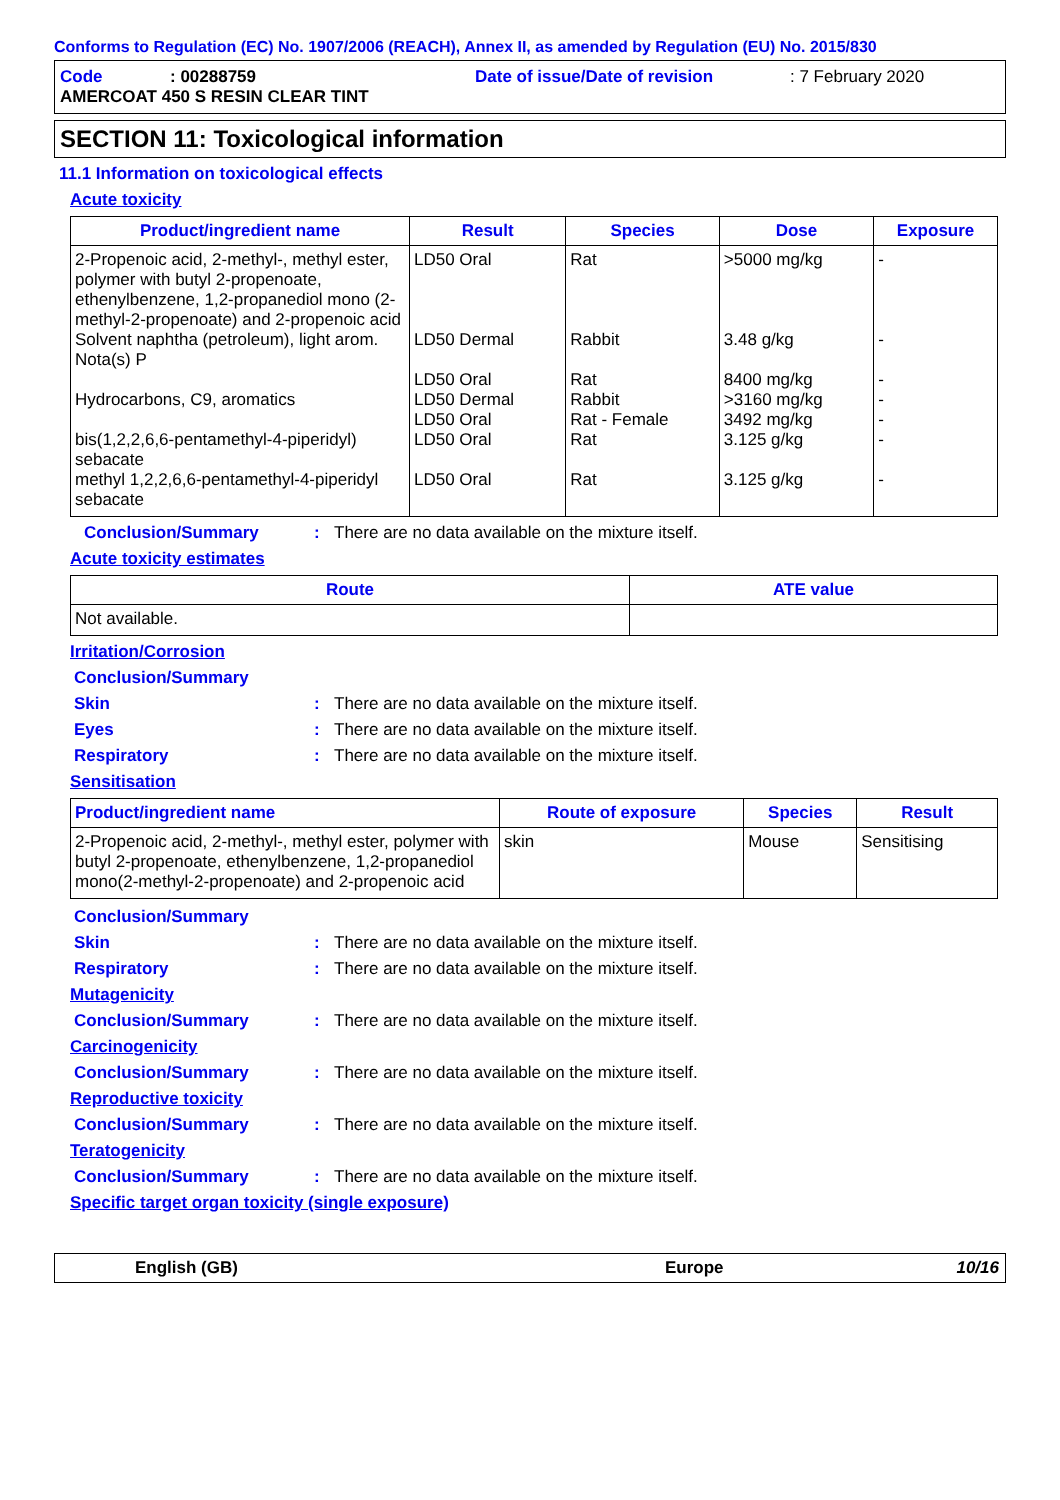Conforms to Regulation (EC) No. 1907/2006 (REACH), Annex II, as amended by Regulation (EU) No. 2015/830
Code: 00288759 Date of issue/Date of revision: 7 February 2020
AMERCOAT 450 S RESIN CLEAR TINT
SECTION 11: Toxicological information
11.1 Information on toxicological effects
Acute toxicity
| Product/ingredient name | Result | Species | Dose | Exposure |
| --- | --- | --- | --- | --- |
| 2-Propenoic acid, 2-methyl-, methyl ester, polymer with butyl 2-propenoate, ethenylbenzene, 1,2-propanediol mono (2-methyl-2-propenoate) and 2-propenoic acid | LD50 Oral | Rat | >5000 mg/kg | - |
| Solvent naphtha (petroleum), light arom. Nota(s) P | LD50 Dermal LD50 Oral | Rabbit Rat | 3.48 g/kg 8400 mg/kg | - - |
| Hydrocarbons, C9, aromatics | LD50 Dermal LD50 Oral | Rabbit Rat - Female | >3160 mg/kg 3492 mg/kg | - - |
| bis(1,2,2,6,6-pentamethyl-4-piperidyl) sebacate | LD50 Oral | Rat | 3.125 g/kg | - |
| methyl 1,2,2,6,6-pentamethyl-4-piperidyl sebacate | LD50 Oral | Rat | 3.125 g/kg | - |
Conclusion/Summary: There are no data available on the mixture itself.
Acute toxicity estimates
| Route | ATE value |
| --- | --- |
| Not available. | |
Irritation/Corrosion
Conclusion/Summary
Skin: There are no data available on the mixture itself.
Eyes: There are no data available on the mixture itself.
Respiratory: There are no data available on the mixture itself.
Sensitisation
| Product/ingredient name | Route of exposure | Species | Result |
| --- | --- | --- | --- |
| 2-Propenoic acid, 2-methyl-, methyl ester, polymer with butyl 2-propenoate, ethenylbenzene, 1,2-propanediol mono(2-methyl-2-propenoate) and 2-propenoic acid | skin | Mouse | Sensitising |
Conclusion/Summary
Skin: There are no data available on the mixture itself.
Respiratory: There are no data available on the mixture itself.
Mutagenicity
Conclusion/Summary: There are no data available on the mixture itself.
Carcinogenicity
Conclusion/Summary: There are no data available on the mixture itself.
Reproductive toxicity
Conclusion/Summary: There are no data available on the mixture itself.
Teratogenicity
Conclusion/Summary: There are no data available on the mixture itself.
Specific target organ toxicity (single exposure)
English (GB) Europe 10/16